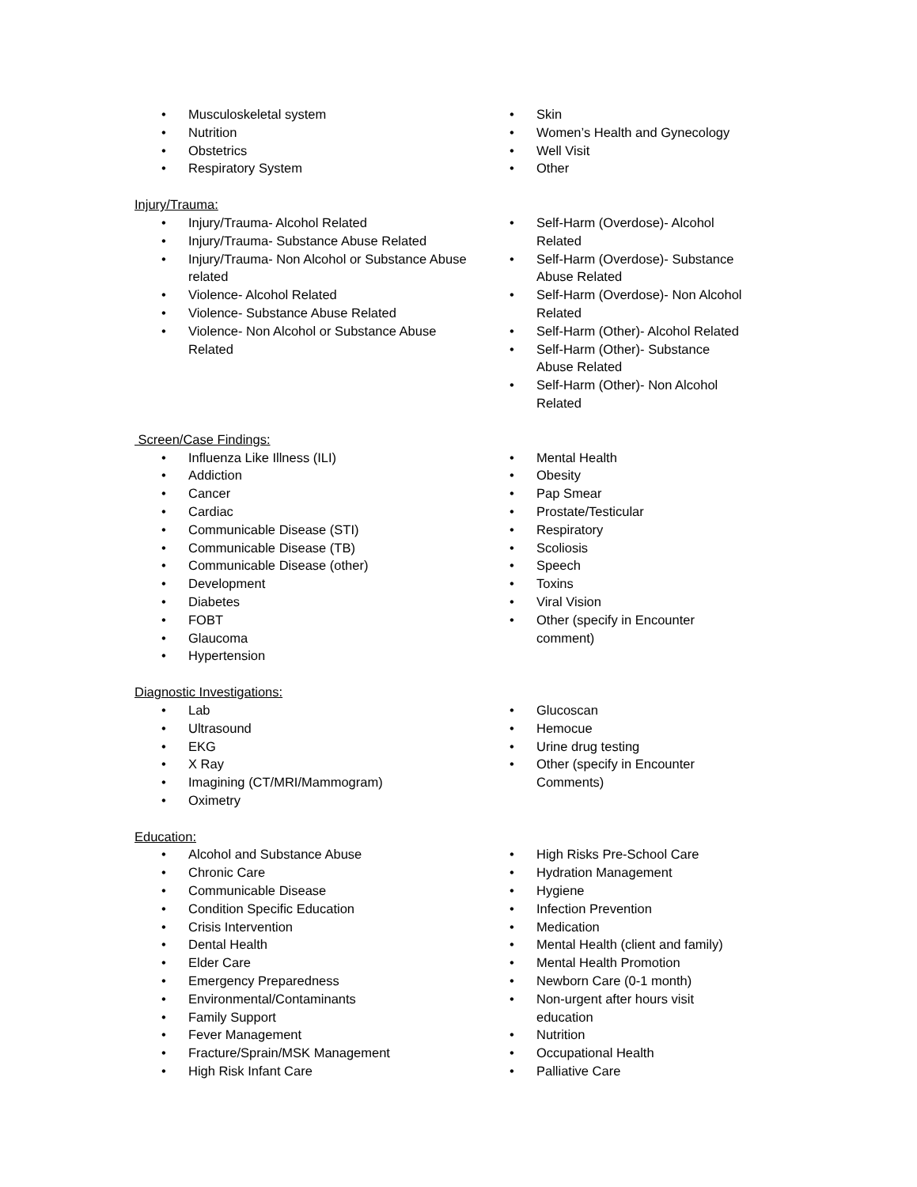• Musculoskeletal system
• Nutrition
• Obstetrics
• Respiratory System
• Skin
• Women’s Health and Gynecology
• Well Visit
• Other
Injury/Trauma:
• Injury/Trauma- Alcohol Related
• Injury/Trauma- Substance Abuse Related
• Injury/Trauma- Non Alcohol or Substance Abuse related
• Violence- Alcohol Related
• Violence- Substance Abuse Related
• Violence- Non Alcohol or Substance Abuse Related
• Self-Harm (Overdose)- Alcohol Related
• Self-Harm (Overdose)- Substance Abuse Related
• Self-Harm (Overdose)- Non Alcohol Related
• Self-Harm (Other)- Alcohol Related
• Self-Harm (Other)- Substance Abuse Related
• Self-Harm (Other)- Non Alcohol Related
Screen/Case Findings:
• Influenza Like Illness (ILI)
• Addiction
• Cancer
• Cardiac
• Communicable Disease (STI)
• Communicable Disease (TB)
• Communicable Disease (other)
• Development
• Diabetes
• FOBT
• Glaucoma
• Hypertension
• Mental Health
• Obesity
• Pap Smear
• Prostate/Testicular
• Respiratory
• Scoliosis
• Speech
• Toxins
• Viral Vision
• Other (specify in Encounter comment)
Diagnostic Investigations:
• Lab
• Ultrasound
• EKG
• X Ray
• Imagining (CT/MRI/Mammogram)
• Oximetry
• Glucoscan
• Hemocue
• Urine drug testing
• Other (specify in Encounter Comments)
Education:
• Alcohol and Substance Abuse
• Chronic Care
• Communicable Disease
• Condition Specific Education
• Crisis Intervention
• Dental Health
• Elder Care
• Emergency Preparedness
• Environmental/Contaminants
• Family Support
• Fever Management
• Fracture/Sprain/MSK Management
• High Risk Infant Care
• High Risks Pre-School Care
• Hydration Management
• Hygiene
• Infection Prevention
• Medication
• Mental Health (client and family)
• Mental Health Promotion
• Newborn Care (0-1 month)
• Non-urgent after hours visit education
• Nutrition
• Occupational Health
• Palliative Care